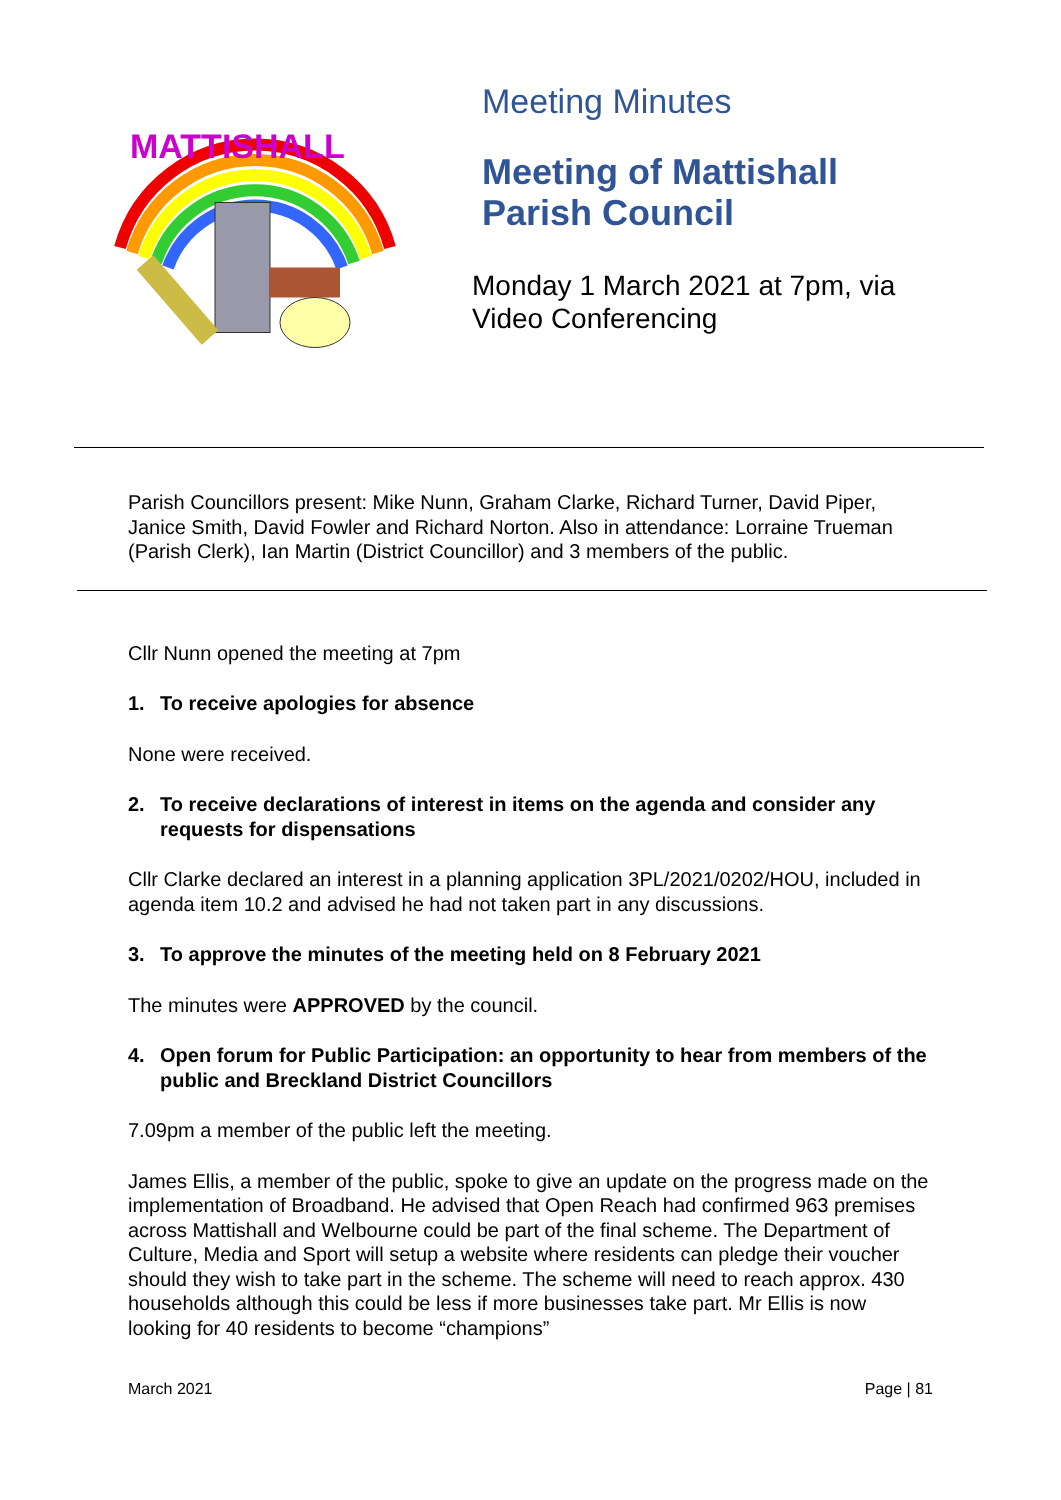MATTISHALL
Meeting Minutes
Meeting of Mattishall
Parish Council
Monday 1 March 2021 at 7pm, via
Video Conferencing
Parish Councillors present: Mike Nunn, Graham Clarke, Richard Turner, David Piper, Janice Smith, David Fowler and Richard Norton. Also in attendance: Lorraine Trueman (Parish Clerk), Ian Martin (District Councillor) and 3 members of the public.
Cllr Nunn opened the meeting at 7pm
1. To receive apologies for absence
None were received.
2. To receive declarations of interest in items on the agenda and consider any requests for dispensations
Cllr Clarke declared an interest in a planning application 3PL/2021/0202/HOU, included in agenda item 10.2 and advised he had not taken part in any discussions.
3. To approve the minutes of the meeting held on 8 February 2021
The minutes were APPROVED by the council.
4. Open forum for Public Participation: an opportunity to hear from members of the public and Breckland District Councillors
7.09pm a member of the public left the meeting.
James Ellis, a member of the public, spoke to give an update on the progress made on the implementation of Broadband. He advised that Open Reach had confirmed 963 premises across Mattishall and Welbourne could be part of the final scheme. The Department of Culture, Media and Sport will setup a website where residents can pledge their voucher should they wish to take part in the scheme. The scheme will need to reach approx. 430 households although this could be less if more businesses take part. Mr Ellis is now looking for 40 residents to become “champions”
March 2021 Page | 81